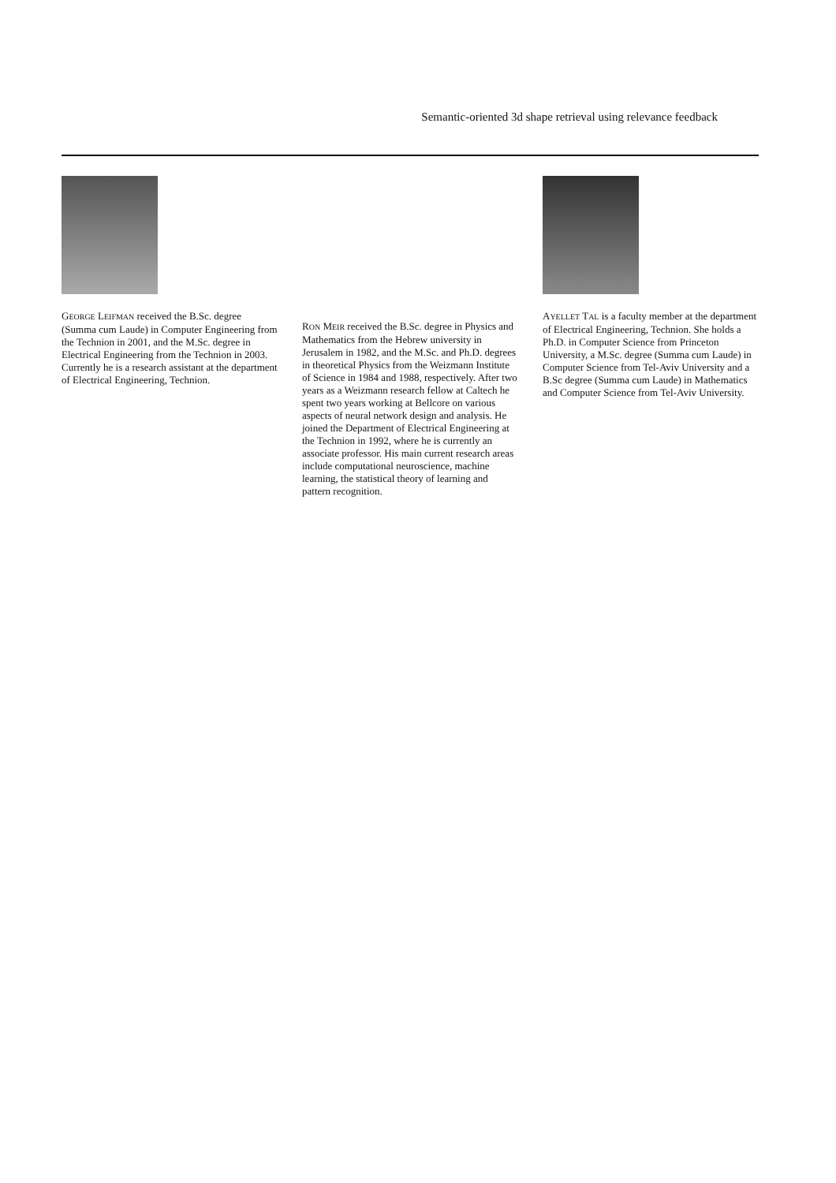Semantic-oriented 3d shape retrieval using relevance feedback
GEORGE LEIFMAN received the B.Sc. degree (Summa cum Laude) in Computer Engineering from the Technion in 2001, and the M.Sc. degree in Electrical Engineering from the Technion in 2003. Currently he is a research assistant at the department of Electrical Engineering, Technion.
RON MEIR received the B.Sc. degree in Physics and Mathematics from the Hebrew university in Jerusalem in 1982, and the M.Sc. and Ph.D. degrees in theoretical Physics from the Weizmann Institute of Science in 1984 and 1988, respectively. After two years as a Weizmann research fellow at Caltech he spent two years working at Bellcore on various aspects of neural network design and analysis. He joined the Department of Electrical Engineering at the Technion in 1992, where he is currently an associate professor. His main current research areas include computational neuroscience, machine learning, the statistical theory of learning and pattern recognition.
AYELLET TAL is a faculty member at the department of Electrical Engineering, Technion. She holds a Ph.D. in Computer Science from Princeton University, a M.Sc. degree (Summa cum Laude) in Computer Science from Tel-Aviv University and a B.Sc degree (Summa cum Laude) in Mathematics and Computer Science from Tel-Aviv University.